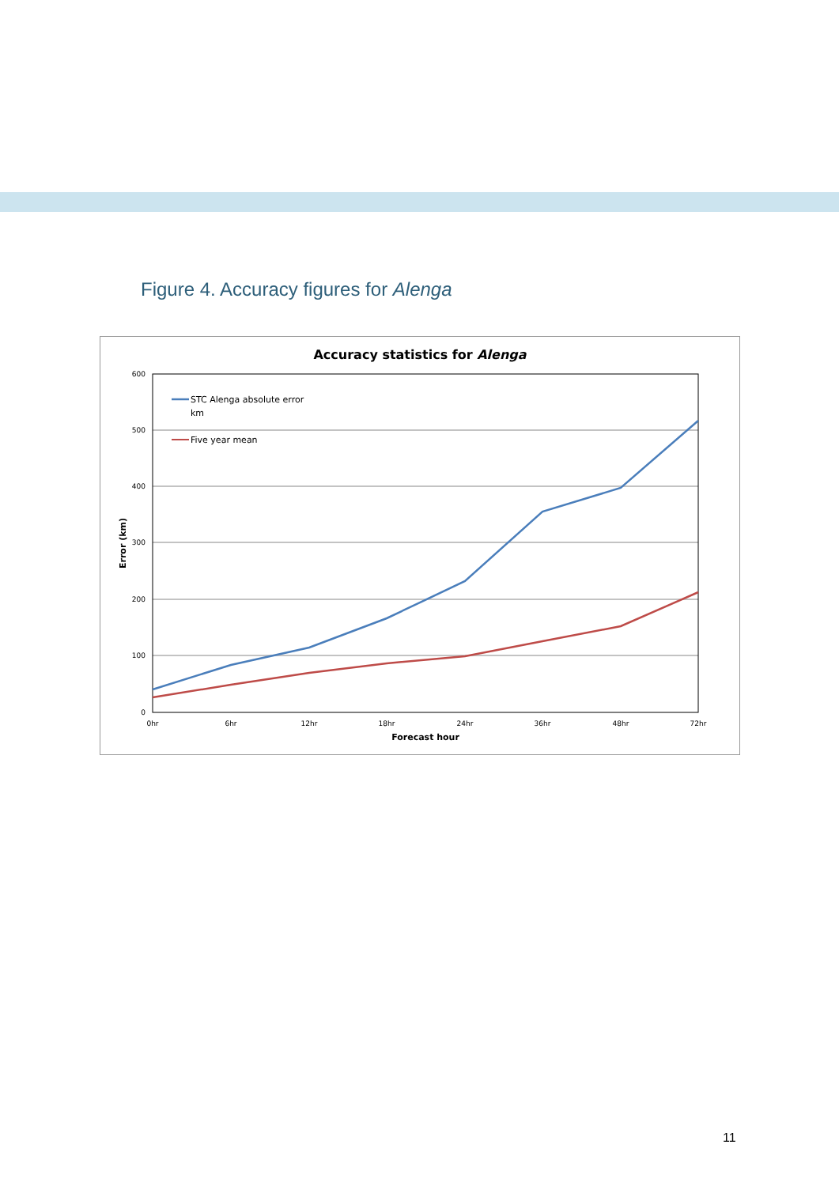Figure 4. Accuracy figures for Alenga
Accuracy statistics for Alenga
600
500
400
300
200
100
0
0hr
6hr
12hr
18hr
24hr
36hr
48hr
72hr
Forecast hour
Error (km)
STC Alenga absolute error
km
Five year mean
11